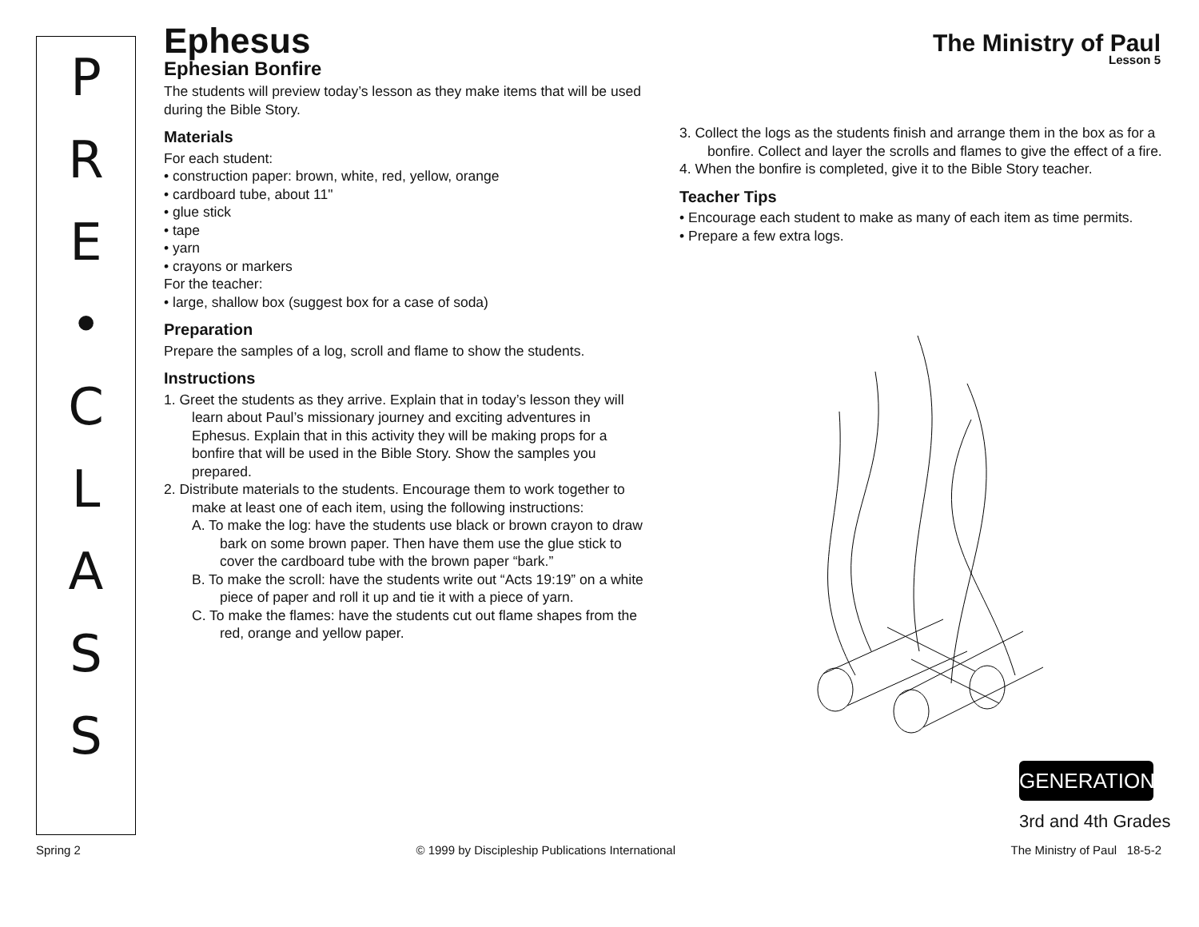P
R
E
•
C
L
A
S
S
The Ministry of Paul
Lesson 5
Ephesus
Ephesian Bonfire
The students will preview today’s lesson as they make items that will be used during the Bible Story.
Materials
For each student:
• construction paper: brown, white, red, yellow, orange
• cardboard tube, about 11"
• glue stick
• tape
• yarn
• crayons or markers
For the teacher:
• large, shallow box (suggest box for a case of soda)
Preparation
Prepare the samples of a log, scroll and flame to show the students.
Instructions
1. Greet the students as they arrive. Explain that in today’s lesson they will learn about Paul’s missionary journey and exciting adventures in Ephesus. Explain that in this activity they will be making props for a bonfire that will be used in the Bible Story. Show the samples you prepared.
2. Distribute materials to the students. Encourage them to work together to make at least one of each item, using the following instructions:
A. To make the log: have the students use black or brown crayon to draw bark on some brown paper. Then have them use the glue stick to cover the cardboard tube with the brown paper “bark.”
B. To make the scroll: have the students write out “Acts 19:19” on a white piece of paper and roll it up and tie it with a piece of yarn.
C. To make the flames: have the students cut out flame shapes from the red, orange and yellow paper.
3. Collect the logs as the students finish and arrange them in the box as for a bonfire. Collect and layer the scrolls and flames to give the effect of a fire.
4. When the bonfire is completed, give it to the Bible Story teacher.
Teacher Tips
• Encourage each student to make as many of each item as time permits.
• Prepare a few extra logs.
GENERATION
3rd and 4th Grades
Spring 2 © 1999 by Discipleship Publications International The Ministry of Paul 18-5-2